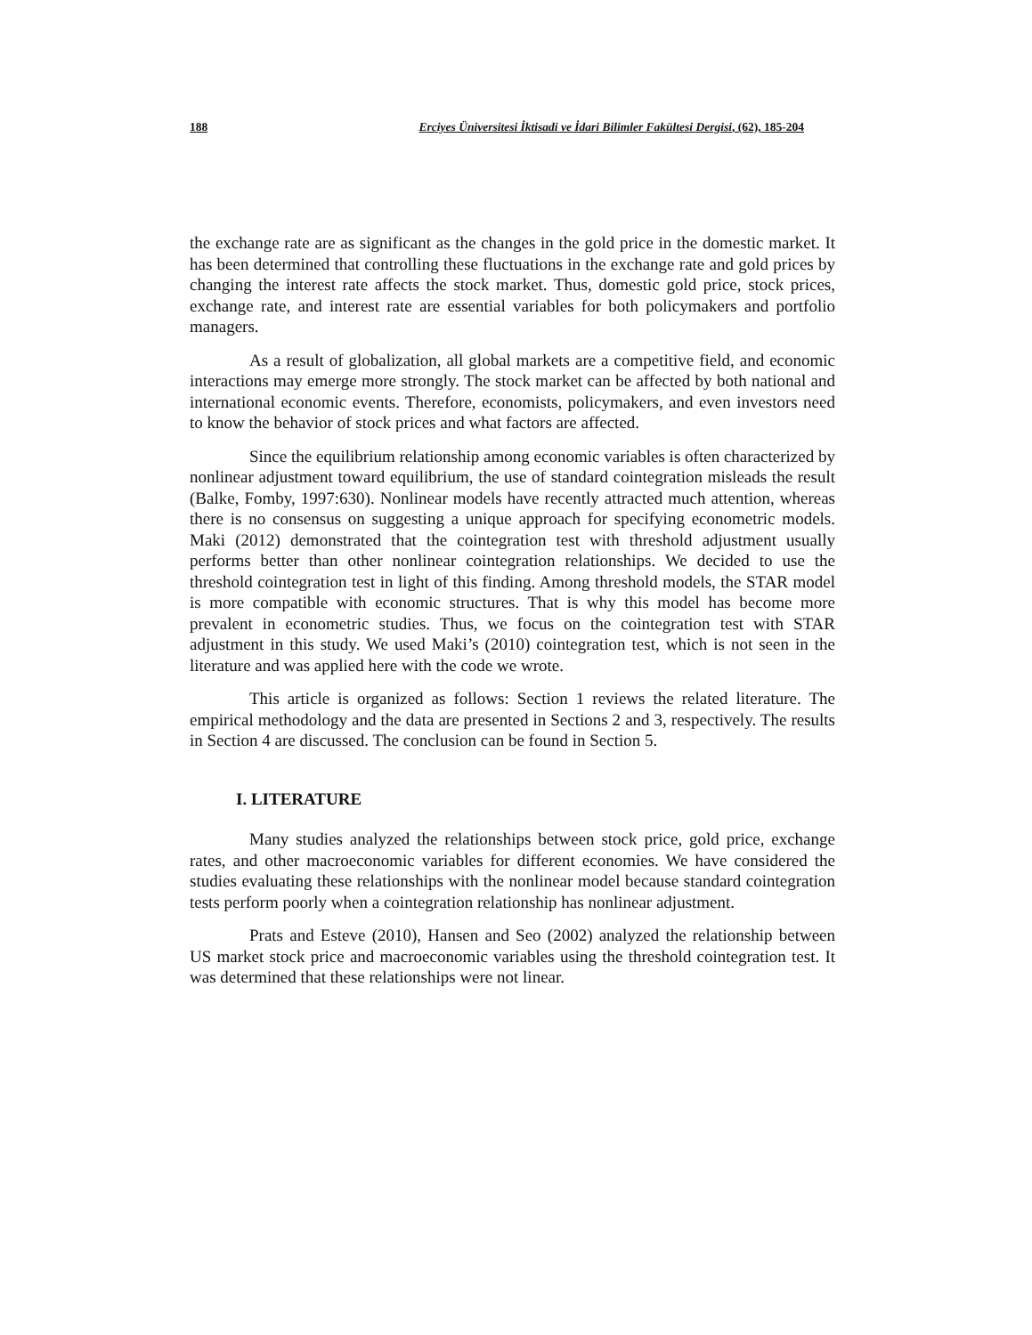188 Erciyes Üniversitesi İktisadi ve İdari Bilimler Fakültesi Dergisi, (62), 185-204
the exchange rate are as significant as the changes in the gold price in the domestic market. It has been determined that controlling these fluctuations in the exchange rate and gold prices by changing the interest rate affects the stock market. Thus, domestic gold price, stock prices, exchange rate, and interest rate are essential variables for both policymakers and portfolio managers.
As a result of globalization, all global markets are a competitive field, and economic interactions may emerge more strongly. The stock market can be affected by both national and international economic events. Therefore, economists, policymakers, and even investors need to know the behavior of stock prices and what factors are affected.
Since the equilibrium relationship among economic variables is often characterized by nonlinear adjustment toward equilibrium, the use of standard cointegration misleads the result (Balke, Fomby, 1997:630). Nonlinear models have recently attracted much attention, whereas there is no consensus on suggesting a unique approach for specifying econometric models. Maki (2012) demonstrated that the cointegration test with threshold adjustment usually performs better than other nonlinear cointegration relationships. We decided to use the threshold cointegration test in light of this finding. Among threshold models, the STAR model is more compatible with economic structures. That is why this model has become more prevalent in econometric studies. Thus, we focus on the cointegration test with STAR adjustment in this study. We used Maki’s (2010) cointegration test, which is not seen in the literature and was applied here with the code we wrote.
This article is organized as follows: Section 1 reviews the related literature. The empirical methodology and the data are presented in Sections 2 and 3, respectively. The results in Section 4 are discussed. The conclusion can be found in Section 5.
I. LITERATURE
Many studies analyzed the relationships between stock price, gold price, exchange rates, and other macroeconomic variables for different economies. We have considered the studies evaluating these relationships with the nonlinear model because standard cointegration tests perform poorly when a cointegration relationship has nonlinear adjustment.
Prats and Esteve (2010), Hansen and Seo (2002) analyzed the relationship between US market stock price and macroeconomic variables using the threshold cointegration test. It was determined that these relationships were not linear.